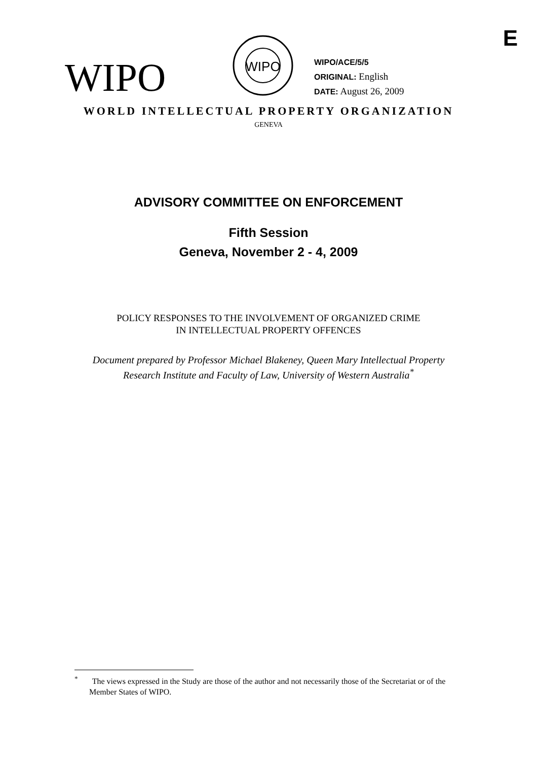E
WIPO
WIPO
WIPO/ACE/5/5
ORIGINAL: English
DATE: August 26, 2009
WORLD INTELLECTUAL PROPERTY ORGANIZATION
GENEVA
ADVISORY COMMITTEE ON ENFORCEMENT
Fifth Session
Geneva, November 2 - 4, 2009
POLICY RESPONSES TO THE INVOLVEMENT OF ORGANIZED CRIME
IN INTELLECTUAL PROPERTY OFFENCES
Document prepared by Professor Michael Blakeney, Queen Mary Intellectual Property
Research Institute and Faculty of Law, University of Western Australia<sup>*</sup>
<sup>*</sup> The views expressed in the Study are those of the author and not necessarily those of the Secretariat or of the Member States of WIPO.